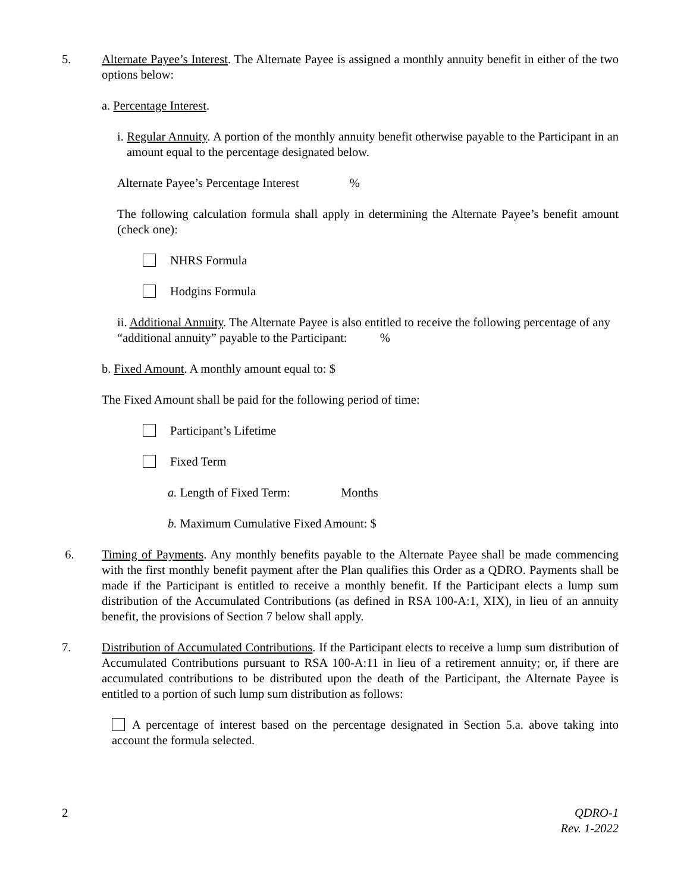5. Alternate Payee’s Interest. The Alternate Payee is assigned a monthly annuity benefit in either of the two options below:
a. Percentage Interest.
i. Regular Annuity. A portion of the monthly annuity benefit otherwise payable to the Participant in an amount equal to the percentage designated below.
Alternate Payee’s Percentage Interest %
The following calculation formula shall apply in determining the Alternate Payee’s benefit amount (check one):
NHRS Formula
Hodgins Formula
ii. Additional Annuity. The Alternate Payee is also entitled to receive the following percentage of any “additional annuity” payable to the Participant: %
b. Fixed Amount. A monthly amount equal to: $
The Fixed Amount shall be paid for the following period of time:
Participant’s Lifetime
Fixed Term
a. Length of Fixed Term: Months
b. Maximum Cumulative Fixed Amount: $
6. Timing of Payments. Any monthly benefits payable to the Alternate Payee shall be made commencing with the first monthly benefit payment after the Plan qualifies this Order as a QDRO. Payments shall be made if the Participant is entitled to receive a monthly benefit. If the Participant elects a lump sum distribution of the Accumulated Contributions (as defined in RSA 100-A:1, XIX), in lieu of an annuity benefit, the provisions of Section 7 below shall apply.
7. Distribution of Accumulated Contributions. If the Participant elects to receive a lump sum distribution of Accumulated Contributions pursuant to RSA 100-A:11 in lieu of a retirement annuity; or, if there are accumulated contributions to be distributed upon the death of the Participant, the Alternate Payee is entitled to a portion of such lump sum distribution as follows:
A percentage of interest based on the percentage designated in Section 5.a. above taking into account the formula selected.
2 QDRO-1
Rev. 1-2022